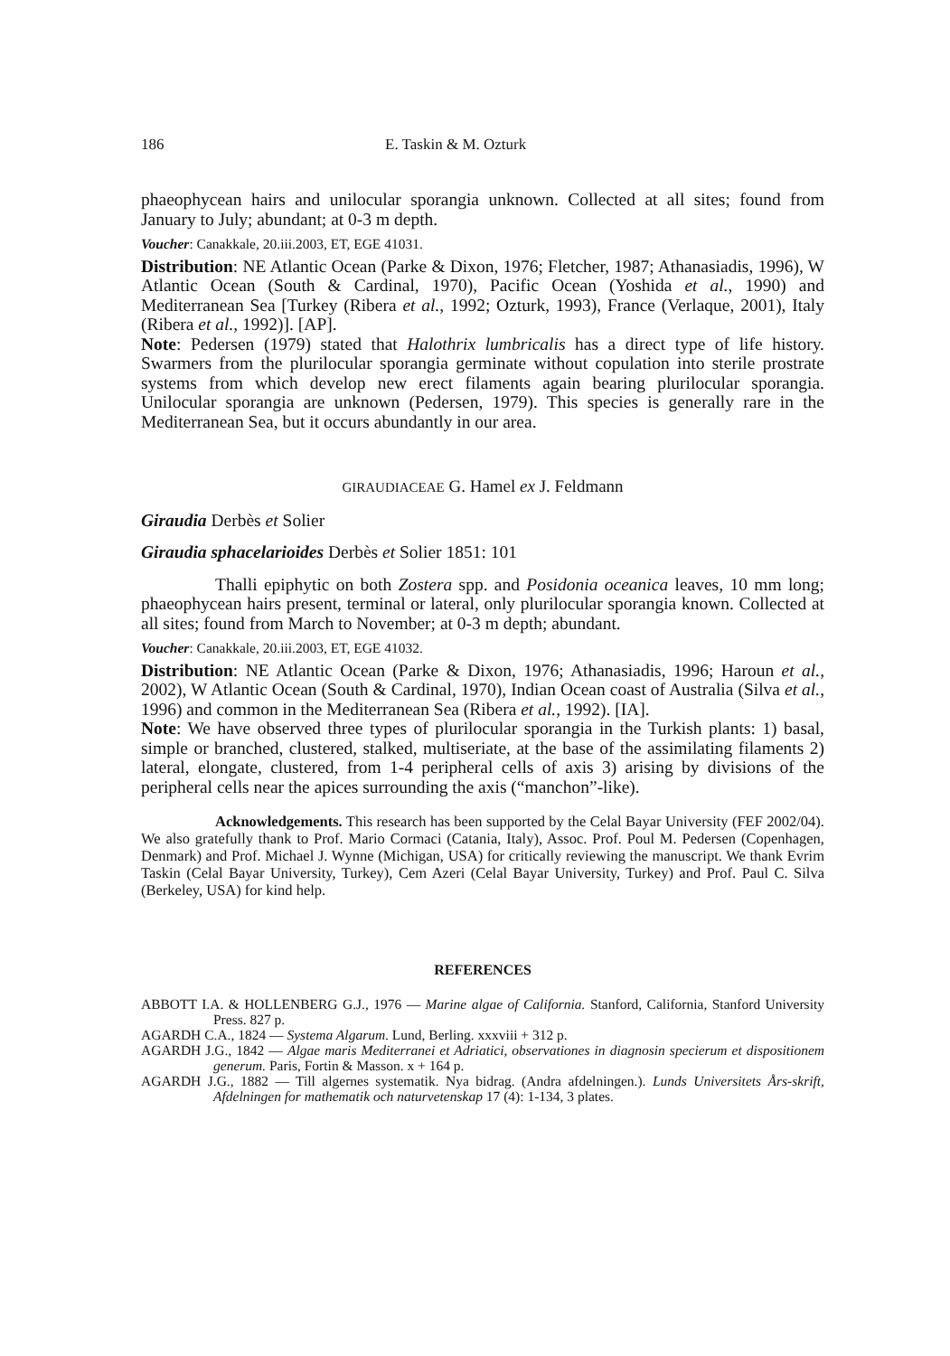186 E. Taskin & M. Ozturk
phaeophycean hairs and unilocular sporangia unknown. Collected at all sites; found from January to July; abundant; at 0-3 m depth.
Voucher: Canakkale, 20.iii.2003, ET, EGE 41031.
Distribution: NE Atlantic Ocean (Parke & Dixon, 1976; Fletcher, 1987; Athanasiadis, 1996), W Atlantic Ocean (South & Cardinal, 1970), Pacific Ocean (Yoshida et al., 1990) and Mediterranean Sea [Turkey (Ribera et al., 1992; Ozturk, 1993), France (Verlaque, 2001), Italy (Ribera et al., 1992)]. [AP].
Note: Pedersen (1979) stated that Halothrix lumbricalis has a direct type of life history. Swarmers from the plurilocular sporangia germinate without copulation into sterile prostrate systems from which develop new erect filaments again bearing plurilocular sporangia. Unilocular sporangia are unknown (Pedersen, 1979). This species is generally rare in the Mediterranean Sea, but it occurs abundantly in our area.
GIRAUDIACEAE G. Hamel ex J. Feldmann
Giraudia Derbès et Solier
Giraudia sphacelarioides Derbès et Solier 1851: 101
Thalli epiphytic on both Zostera spp. and Posidonia oceanica leaves, 10 mm long; phaeophycean hairs present, terminal or lateral, only plurilocular sporangia known. Collected at all sites; found from March to November; at 0-3 m depth; abundant.
Voucher: Canakkale, 20.iii.2003, ET, EGE 41032.
Distribution: NE Atlantic Ocean (Parke & Dixon, 1976; Athanasiadis, 1996; Haroun et al., 2002), W Atlantic Ocean (South & Cardinal, 1970), Indian Ocean coast of Australia (Silva et al., 1996) and common in the Mediterranean Sea (Ribera et al., 1992). [IA].
Note: We have observed three types of plurilocular sporangia in the Turkish plants: 1) basal, simple or branched, clustered, stalked, multiseriate, at the base of the assimilating filaments 2) lateral, elongate, clustered, from 1-4 peripheral cells of axis 3) arising by divisions of the peripheral cells near the apices surrounding the axis (“manchon”-like).
Acknowledgements. This research has been supported by the Celal Bayar University (FEF 2002/04). We also gratefully thank to Prof. Mario Cormaci (Catania, Italy), Assoc. Prof. Poul M. Pedersen (Copenhagen, Denmark) and Prof. Michael J. Wynne (Michigan, USA) for critically reviewing the manuscript. We thank Evrim Taskin (Celal Bayar University, Turkey), Cem Azeri (Celal Bayar University, Turkey) and Prof. Paul C. Silva (Berkeley, USA) for kind help.
REFERENCES
ABBOTT I.A. & HOLLENBERG G.J., 1976 — Marine algae of California. Stanford, California, Stanford University Press. 827 p.
AGARDH C.A., 1824 — Systema Algarum. Lund, Berling. xxxviii + 312 p.
AGARDH J.G., 1842 — Algae maris Mediterranei et Adriatici, observationes in diagnosin specierum et dispositionem generum. Paris, Fortin & Masson. x + 164 p.
AGARDH J.G., 1882 — Till algernes systematik. Nya bidrag. (Andra afdelningen.). Lunds Universitets Års-skrift, Afdelningen for mathematik och naturvetenskap 17 (4): 1-134, 3 plates.